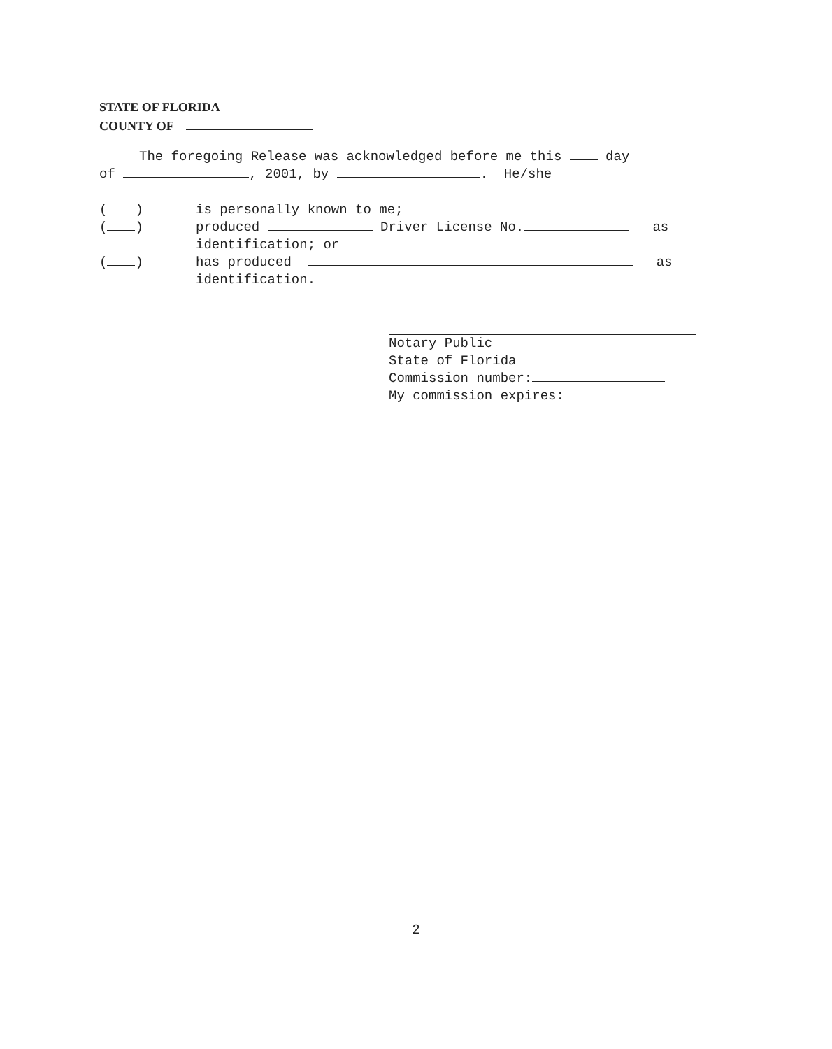STATE OF FLORIDA
COUNTY OF
The foregoing Release was acknowledged before me this day
of , 2001, by . He/she
( ) is personally known to me;
( ) produced Driver License No. as
identification; or
( ) has produced as
identification.
Notary Public
State of Florida
Commission number:
My commission expires:
2